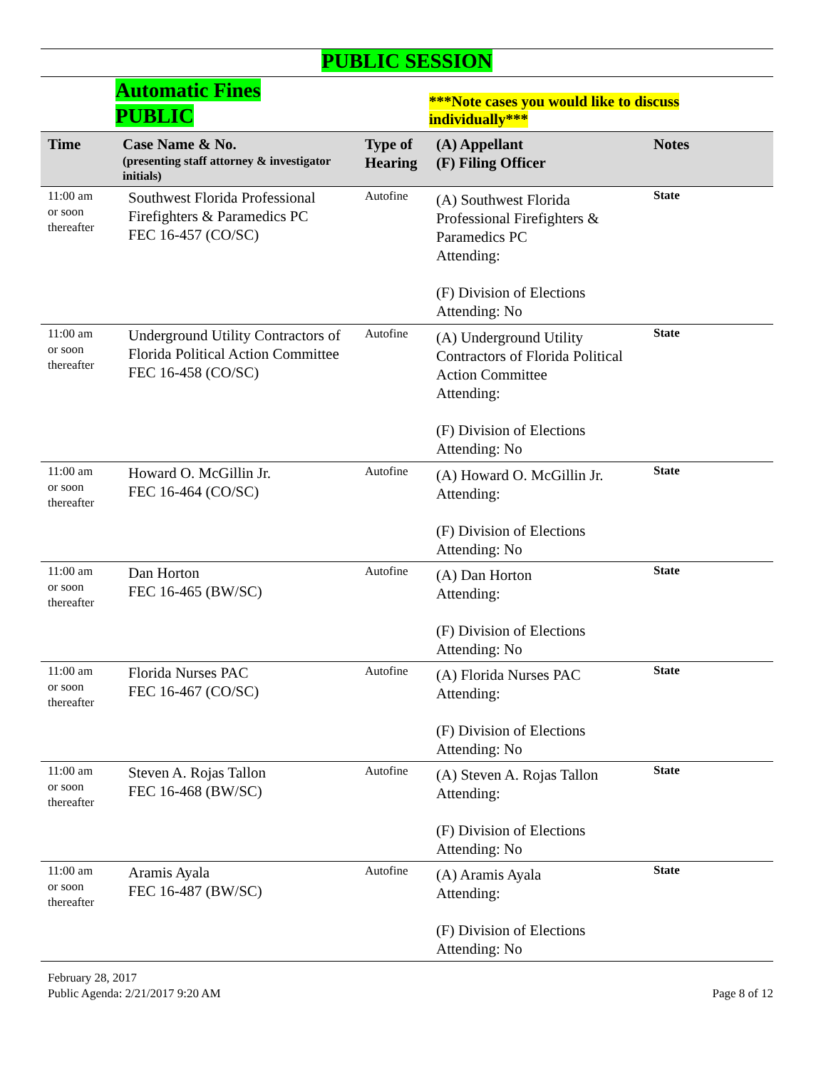PUBLIC SESSION
Automatic Fines
PUBLIC
***Note cases you would like to discuss individually***
| Time | Case Name & No. (presenting staff attorney & investigator initials) | Type of Hearing | (A) Appellant (F) Filing Officer | Notes |
| --- | --- | --- | --- | --- |
| 11:00 am or soon thereafter | Southwest Florida Professional Firefighters & Paramedics PC FEC 16-457 (CO/SC) | Autofine | (A) Southwest Florida Professional Firefighters & Paramedics PC Attending: (F) Division of Elections Attending: No | State |
| 11:00 am or soon thereafter | Underground Utility Contractors of Florida Political Action Committee FEC 16-458 (CO/SC) | Autofine | (A) Underground Utility Contractors of Florida Political Action Committee Attending: (F) Division of Elections Attending: No | State |
| 11:00 am or soon thereafter | Howard O. McGillin Jr. FEC 16-464 (CO/SC) | Autofine | (A) Howard O. McGillin Jr. Attending: (F) Division of Elections Attending: No | State |
| 11:00 am or soon thereafter | Dan Horton FEC 16-465 (BW/SC) | Autofine | (A) Dan Horton Attending: (F) Division of Elections Attending: No | State |
| 11:00 am or soon thereafter | Florida Nurses PAC FEC 16-467 (CO/SC) | Autofine | (A) Florida Nurses PAC Attending: (F) Division of Elections Attending: No | State |
| 11:00 am or soon thereafter | Steven A. Rojas Tallon FEC 16-468 (BW/SC) | Autofine | (A) Steven A. Rojas Tallon Attending: (F) Division of Elections Attending: No | State |
| 11:00 am or soon thereafter | Aramis Ayala FEC 16-487 (BW/SC) | Autofine | (A) Aramis Ayala Attending: (F) Division of Elections Attending: No | State |
February 28, 2017
Public Agenda: 2/21/2017 9:20 AM
Page 8 of 12